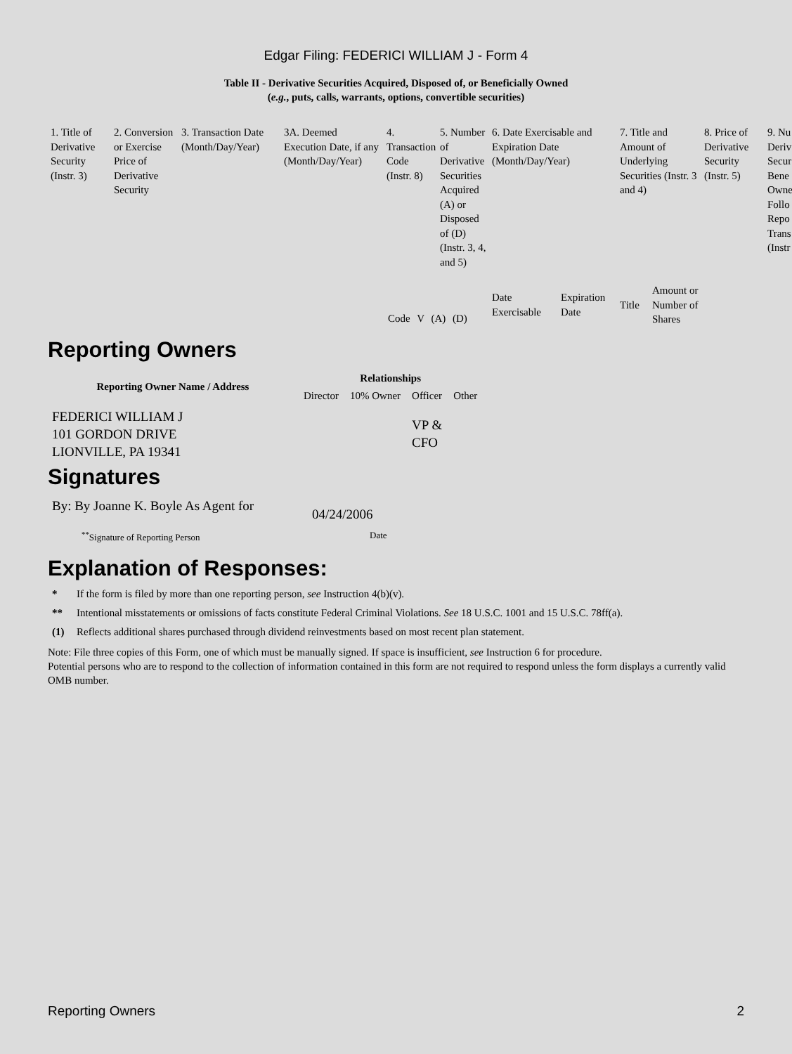Edgar Filing: FEDERICI WILLIAM J - Form 4
Table II - Derivative Securities Acquired, Disposed of, or Beneficially Owned
(e.g., puts, calls, warrants, options, convertible securities)
| 1. Title of Derivative Security (Instr. 3) | 2. Conversion or Exercise Price of Derivative Security | 3. Transaction Date (Month/Day/Year) | 3A. Deemed Execution Date, if any (Month/Day/Year) | 4. Transaction Code (Instr. 8) | | 5. Number of Derivative Securities Acquired (A) or Disposed of (D) (Instr. 3, 4, and 5) | | 6. Date Exercisable and Expiration Date (Month/Day/Year) | | 7. Title and Amount of Underlying Securities (Instr. 3 and 4) | | 8. Price of Derivative Security (Instr. 5) | 9. Nu Deriv Secur Bene Owne Follo Repo Trans (Instr |
| | | | | | | | | Date Exercisable | Expiration Date | Title | Amount or Number of Shares | | |
Code V (A) (D)
Reporting Owners
| Reporting Owner Name / Address | Relationships | | | |
| --- | --- | --- | --- | --- |
| | Director | 10% Owner | Officer | Other |
| FEDERICI WILLIAM J 101 GORDON DRIVE LIONVILLE, PA 19341 | | | VP & CFO | |
Signatures
By: By Joanne K. Boyle As Agent for
04/24/2006
<sup>**</sup> Signature of Reporting Person Date
Explanation of Responses:
* If the form is filed by more than one reporting person, see Instruction 4(b)(v).
** Intentional misstatements or omissions of facts constitute Federal Criminal Violations. See 18 U.S.C. 1001 and 15 U.S.C. 78ff(a).
(1) Reflects additional shares purchased through dividend reinvestments based on most recent plan statement.
Note: File three copies of this Form, one of which must be manually signed. If space is insufficient, see Instruction 6 for procedure.
Potential persons who are to respond to the collection of information contained in this form are not required to respond unless the form displays a currently valid OMB number.
Reporting Owners 2